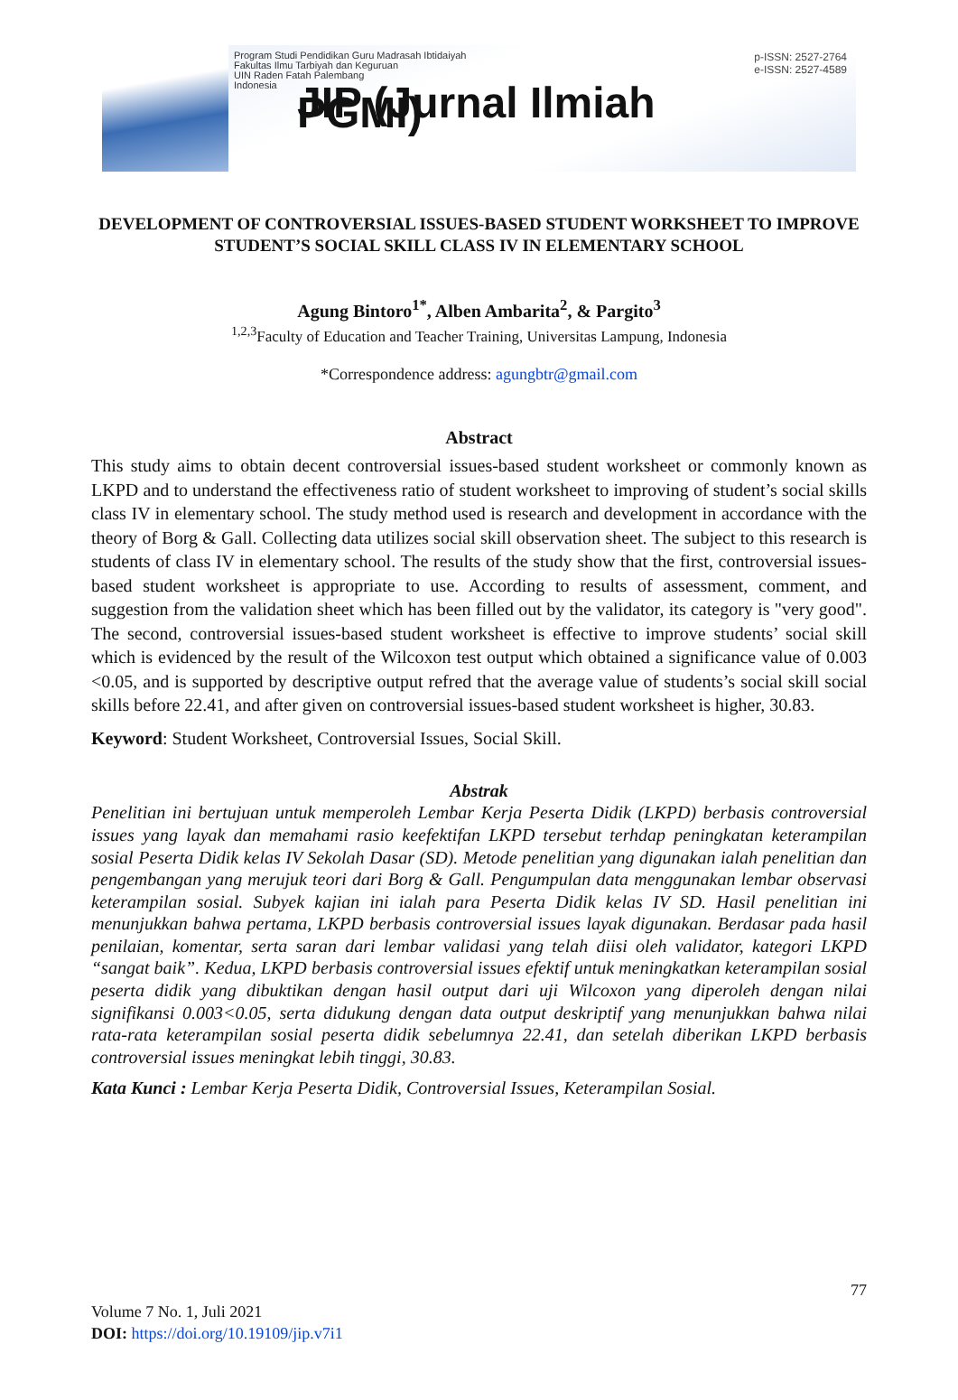Program Studi Pendidikan Guru Madrasah Ibtidaiyah
Fakultas Ilmu Tarbiyah dan Keguruan
UIN Raden Fatah Palembang
Indonesia
JIP (Jurnal Ilmiah PGMI)
p-ISSN: 2527-2764
e-ISSN: 2527-4589
DEVELOPMENT OF CONTROVERSIAL ISSUES-BASED STUDENT WORKSHEET TO IMPROVE STUDENT’S SOCIAL SKILL CLASS IV IN ELEMENTARY SCHOOL
Agung Bintoro<sup>1*</sup>, Alben Ambarita<sup>2</sup>, & Pargito<sup>3</sup>
<sup>1,2,3</sup>Faculty of Education and Teacher Training, Universitas Lampung, Indonesia
*Correspondence address: agungbtr@gmail.com
Abstract
This study aims to obtain decent controversial issues-based student worksheet or commonly known as LKPD and to understand the effectiveness ratio of student worksheet to improving of student’s social skills class IV in elementary school. The study method used is research and development in accordance with the theory of Borg & Gall. Collecting data utilizes social skill observation sheet. The subject to this research is students of class IV in elementary school. The results of the study show that the first, controversial issues-based student worksheet is appropriate to use. According to results of assessment, comment, and suggestion from the validation sheet which has been filled out by the validator, its category is "very good". The second, controversial issues-based student worksheet is effective to improve students’ social skill which is evidenced by the result of the Wilcoxon test output which obtained a significance value of 0.003 <0.05, and is supported by descriptive output refred that the average value of students’s social skill social skills before 22.41, and after given on controversial issues-based student worksheet is higher, 30.83.
Keyword: Student Worksheet, Controversial Issues, Social Skill.
Abstrak
Penelitian ini bertujuan untuk memperoleh Lembar Kerja Peserta Didik (LKPD) berbasis controversial issues yang layak dan memahami rasio keefektifan LKPD tersebut terhdap peningkatan keterampilan sosial Peserta Didik kelas IV Sekolah Dasar (SD). Metode penelitian yang digunakan ialah penelitian dan pengembangan yang merujuk teori dari Borg & Gall. Pengumpulan data menggunakan lembar observasi keterampilan sosial. Subyek kajian ini ialah para Peserta Didik kelas IV SD. Hasil penelitian ini menunjukkan bahwa pertama, LKPD berbasis controversial issues layak digunakan. Berdasar pada hasil penilaian, komentar, serta saran dari lembar validasi yang telah diisi oleh validator, kategori LKPD “sangat baik”. Kedua, LKPD berbasis controversial issues efektif untuk meningkatkan keterampilan sosial peserta didik yang dibuktikan dengan hasil output dari uji Wilcoxon yang diperoleh dengan nilai signifikansi 0.003<0.05, serta didukung dengan data output deskriptif yang menunjukkan bahwa nilai rata-rata keterampilan sosial peserta didik sebelumnya 22.41, dan setelah diberikan LKPD berbasis controversial issues meningkat lebih tinggi, 30.83.
Kata Kunci : Lembar Kerja Peserta Didik, Controversial Issues, Keterampilan Sosial.
77
Volume 7 No. 1, Juli 2021
DOI: https://doi.org/10.19109/jip.v7i1